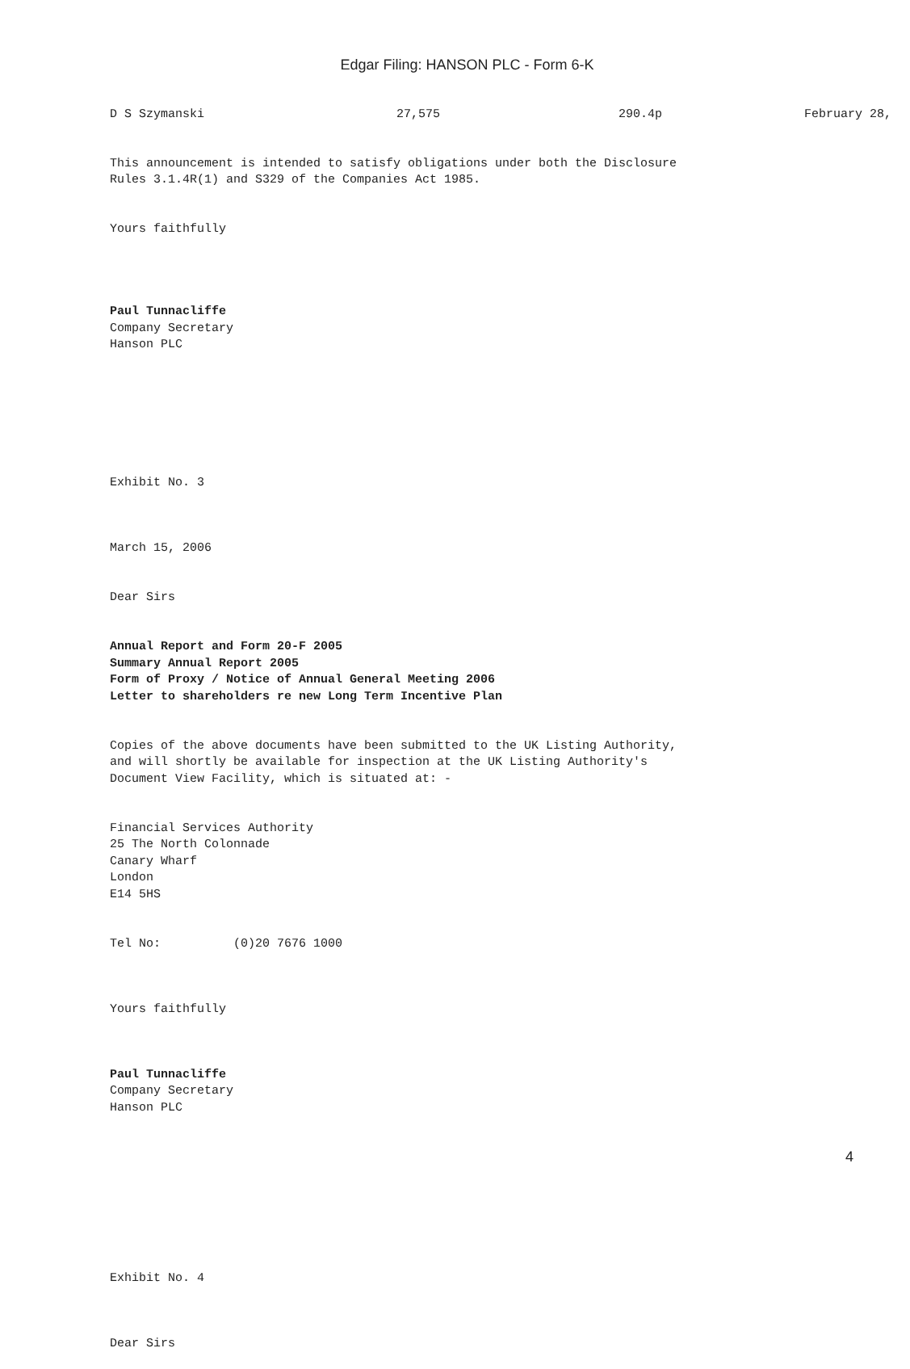Edgar Filing: HANSON PLC - Form 6-K
D S Szymanski 27,575 290.4p February 28,
This announcement is intended to satisfy obligations under both the Disclosure Rules 3.1.4R(1) and S329 of the Companies Act 1985.
Yours faithfully
Paul Tunnacliffe Company Secretary Hanson PLC
Exhibit No. 3
March 15, 2006
Dear Sirs
Annual Report and Form 20-F 2005 Summary Annual Report 2005 Form of Proxy / Notice of Annual General Meeting 2006 Letter to shareholders re new Long Term Incentive Plan
Copies of the above documents have been submitted to the UK Listing Authority, and will shortly be available for inspection at the UK Listing Authority's Document View Facility, which is situated at: -
Financial Services Authority 25 The North Colonnade Canary Wharf London E14 5HS
Tel No: (0)20 7676 1000
Yours faithfully
Paul Tunnacliffe Company Secretary Hanson PLC
Exhibit No. 4
Dear Sirs
4